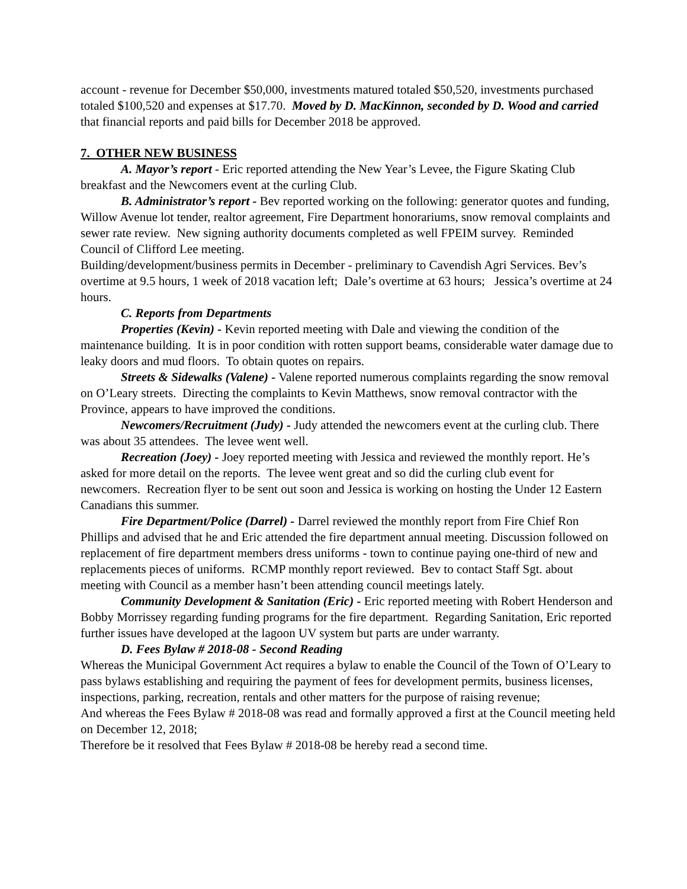account - revenue for December $50,000, investments matured totaled $50,520, investments purchased totaled $100,520 and expenses at $17.70. Moved by D. MacKinnon, seconded by D. Wood and carried that financial reports and paid bills for December 2018 be approved.
7. OTHER NEW BUSINESS
A. Mayor’s report - Eric reported attending the New Year’s Levee, the Figure Skating Club breakfast and the Newcomers event at the curling Club.
B. Administrator’s report - Bev reported working on the following: generator quotes and funding, Willow Avenue lot tender, realtor agreement, Fire Department honorariums, snow removal complaints and sewer rate review. New signing authority documents completed as well FPEIM survey. Reminded Council of Clifford Lee meeting.
Building/development/business permits in December - preliminary to Cavendish Agri Services. Bev’s overtime at 9.5 hours, 1 week of 2018 vacation left; Dale’s overtime at 63 hours; Jessica’s overtime at 24 hours.
C. Reports from Departments
Properties (Kevin) - Kevin reported meeting with Dale and viewing the condition of the maintenance building. It is in poor condition with rotten support beams, considerable water damage due to leaky doors and mud floors. To obtain quotes on repairs.
Streets & Sidewalks (Valene) - Valene reported numerous complaints regarding the snow removal on O’Leary streets. Directing the complaints to Kevin Matthews, snow removal contractor with the Province, appears to have improved the conditions.
Newcomers/Recruitment (Judy) - Judy attended the newcomers event at the curling club. There was about 35 attendees. The levee went well.
Recreation (Joey) - Joey reported meeting with Jessica and reviewed the monthly report. He’s asked for more detail on the reports. The levee went great and so did the curling club event for newcomers. Recreation flyer to be sent out soon and Jessica is working on hosting the Under 12 Eastern Canadians this summer.
Fire Department/Police (Darrel) - Darrel reviewed the monthly report from Fire Chief Ron Phillips and advised that he and Eric attended the fire department annual meeting. Discussion followed on replacement of fire department members dress uniforms - town to continue paying one-third of new and replacements pieces of uniforms. RCMP monthly report reviewed. Bev to contact Staff Sgt. about meeting with Council as a member hasn’t been attending council meetings lately.
Community Development & Sanitation (Eric) - Eric reported meeting with Robert Henderson and Bobby Morrissey regarding funding programs for the fire department. Regarding Sanitation, Eric reported further issues have developed at the lagoon UV system but parts are under warranty.
D. Fees Bylaw # 2018-08 - Second Reading
Whereas the Municipal Government Act requires a bylaw to enable the Council of the Town of O’Leary to pass bylaws establishing and requiring the payment of fees for development permits, business licenses, inspections, parking, recreation, rentals and other matters for the purpose of raising revenue;
And whereas the Fees Bylaw # 2018-08 was read and formally approved a first at the Council meeting held on December 12, 2018;
Therefore be it resolved that Fees Bylaw # 2018-08 be hereby read a second time.